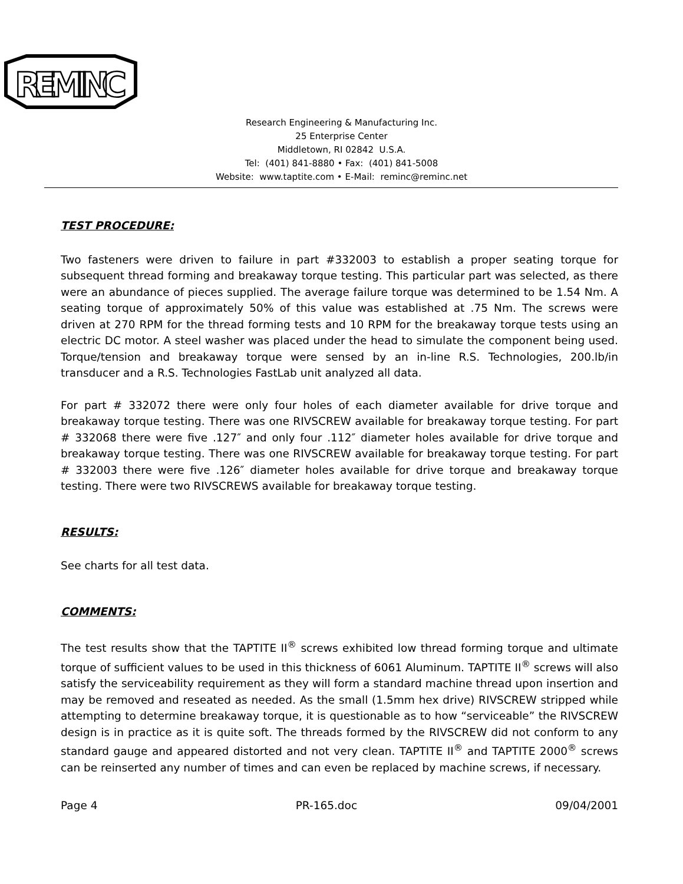REMINC
Research Engineering & Manufacturing Inc.
25 Enterprise Center
Middletown, RI 02842 U.S.A.
Tel: (401) 841-8880 • Fax: (401) 841-5008
Website: www.taptite.com • E-Mail: reminc@reminc.net
TEST PROCEDURE:
Two fasteners were driven to failure in part #332003 to establish a proper seating torque for subsequent thread forming and breakaway torque testing. This particular part was selected, as there were an abundance of pieces supplied. The average failure torque was determined to be 1.54 Nm. A seating torque of approximately 50% of this value was established at .75 Nm. The screws were driven at 270 RPM for the thread forming tests and 10 RPM for the breakaway torque tests using an electric DC motor. A steel washer was placed under the head to simulate the component being used. Torque/tension and breakaway torque were sensed by an in-line R.S. Technologies, 200.lb/in transducer and a R.S. Technologies FastLab unit analyzed all data.
For part # 332072 there were only four holes of each diameter available for drive torque and breakaway torque testing. There was one RIVSCREW available for breakaway torque testing. For part # 332068 there were five .127″ and only four .112″ diameter holes available for drive torque and breakaway torque testing. There was one RIVSCREW available for breakaway torque testing. For part # 332003 there were five .126″ diameter holes available for drive torque and breakaway torque testing. There were two RIVSCREWS available for breakaway torque testing.
RESULTS:
See charts for all test data.
COMMENTS:
The test results show that the TAPTITE II<sup>®</sup> screws exhibited low thread forming torque and ultimate torque of sufficient values to be used in this thickness of 6061 Aluminum. TAPTITE II<sup>®</sup> screws will also satisfy the serviceability requirement as they will form a standard machine thread upon insertion and may be removed and reseated as needed. As the small (1.5mm hex drive) RIVSCREW stripped while attempting to determine breakaway torque, it is questionable as to how “serviceable” the RIVSCREW design is in practice as it is quite soft. The threads formed by the RIVSCREW did not conform to any standard gauge and appeared distorted and not very clean. TAPTITE II<sup>®</sup> and TAPTITE 2000<sup>®</sup> screws can be reinserted any number of times and can even be replaced by machine screws, if necessary.
Page 4 PR-165.doc 09/04/2001